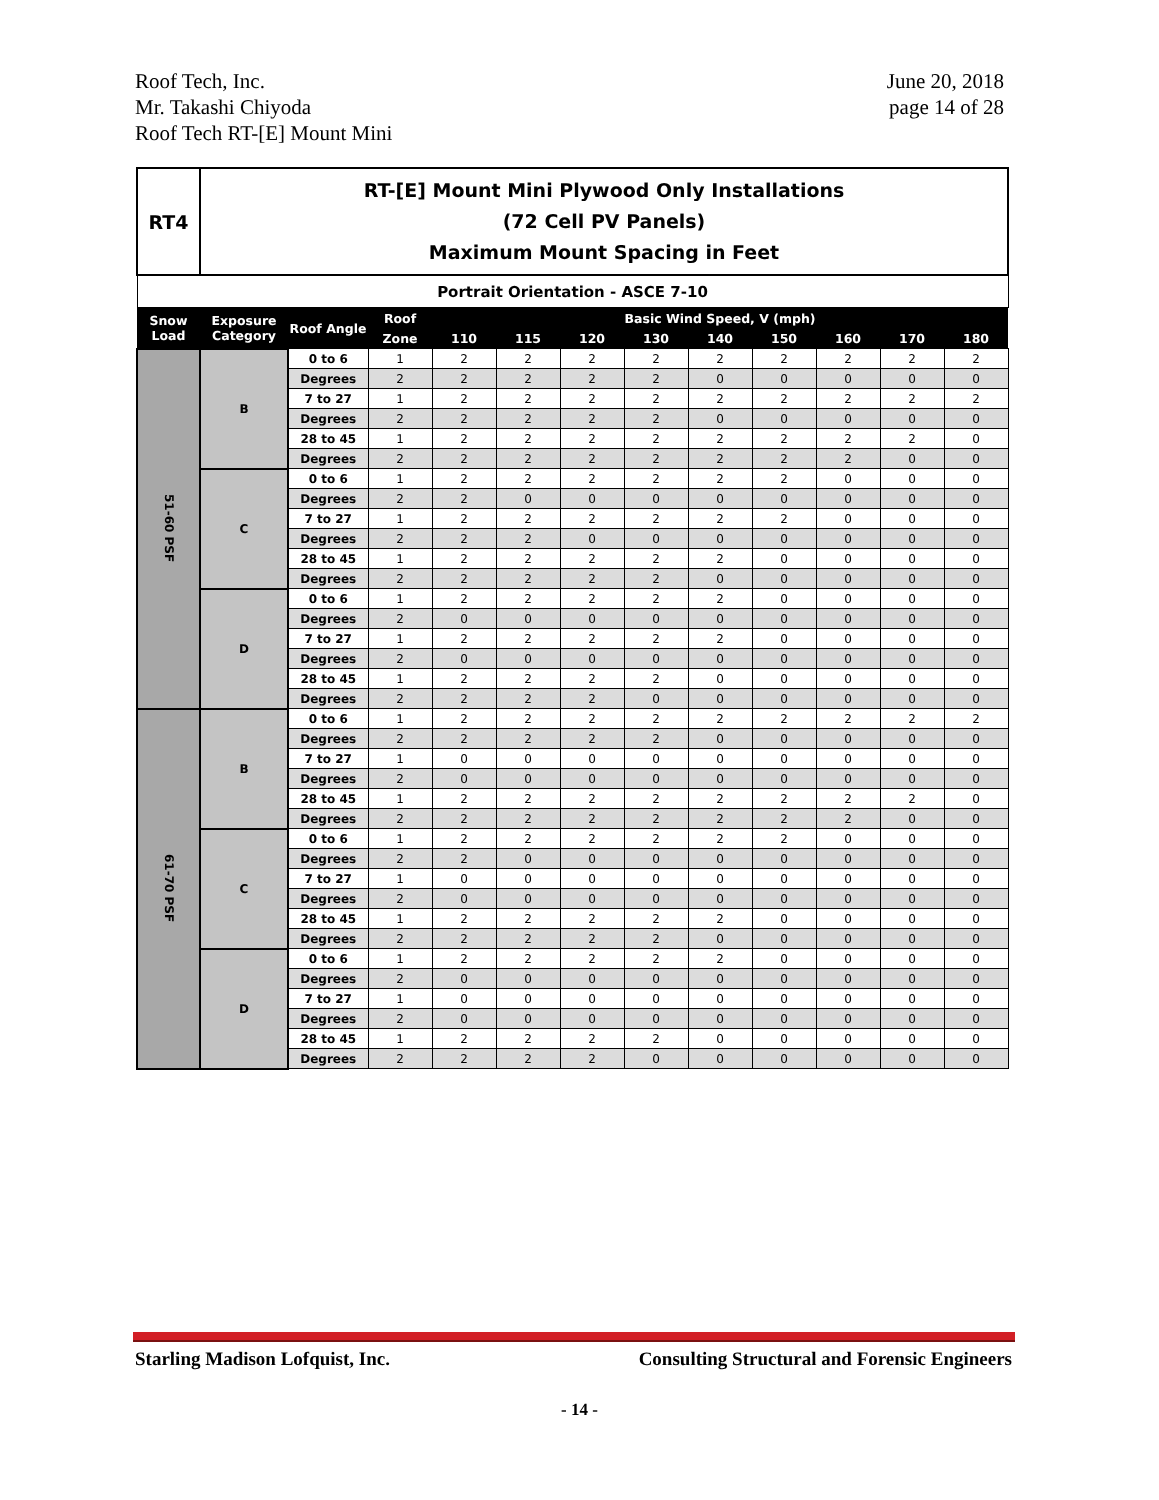Roof Tech, Inc.
Mr. Takashi Chiyoda
Roof Tech RT-[E] Mount Mini
June 20, 2018
page 14 of 28
| RT4 | RT-[E] Mount Mini Plywood Only Installations (72 Cell PV Panels) Maximum Mount Spacing in Feet | | | | | | | | | | | |
| Portrait Orientation - ASCE 7-10 | | | | | | | | | | | | |
| Snow Load | Exposure Category | Roof Angle | Roof | Basic Wind Speed, V (mph) | | | | | | | | |
| | | | Zone | 110 | 115 | 120 | 130 | 140 | 150 | 160 | 170 | 180 |
| 51-60 PSF | B | 0 to 6 | 1 | 2 | 2 | 2 | 2 | 2 | 2 | 2 | 2 | 2 |
| | | Degrees | 2 | 2 | 2 | 2 | 2 | 0 | 0 | 0 | 0 | 0 |
| | | 7 to 27 | 1 | 2 | 2 | 2 | 2 | 2 | 2 | 2 | 2 | 2 |
| | | Degrees | 2 | 2 | 2 | 2 | 2 | 0 | 0 | 0 | 0 | 0 |
| | | 28 to 45 | 1 | 2 | 2 | 2 | 2 | 2 | 2 | 2 | 2 | 0 |
| | | Degrees | 2 | 2 | 2 | 2 | 2 | 2 | 2 | 2 | 0 | 0 |
| | C | 0 to 6 | 1 | 2 | 2 | 2 | 2 | 2 | 2 | 0 | 0 | 0 |
| | | Degrees | 2 | 2 | 0 | 0 | 0 | 0 | 0 | 0 | 0 | 0 |
| | | 7 to 27 | 1 | 2 | 2 | 2 | 2 | 2 | 2 | 0 | 0 | 0 |
| | | Degrees | 2 | 2 | 2 | 0 | 0 | 0 | 0 | 0 | 0 | 0 |
| | | 28 to 45 | 1 | 2 | 2 | 2 | 2 | 2 | 0 | 0 | 0 | 0 |
| | | Degrees | 2 | 2 | 2 | 2 | 2 | 0 | 0 | 0 | 0 | 0 |
| | D | 0 to 6 | 1 | 2 | 2 | 2 | 2 | 2 | 0 | 0 | 0 | 0 |
| | | Degrees | 2 | 0 | 0 | 0 | 0 | 0 | 0 | 0 | 0 | 0 |
| | | 7 to 27 | 1 | 2 | 2 | 2 | 2 | 2 | 0 | 0 | 0 | 0 |
| | | Degrees | 2 | 0 | 0 | 0 | 0 | 0 | 0 | 0 | 0 | 0 |
| | | 28 to 45 | 1 | 2 | 2 | 2 | 2 | 0 | 0 | 0 | 0 | 0 |
| | | Degrees | 2 | 2 | 2 | 2 | 0 | 0 | 0 | 0 | 0 | 0 |
| 61-70 PSF | B | 0 to 6 | 1 | 2 | 2 | 2 | 2 | 2 | 2 | 2 | 2 | 2 |
| | | Degrees | 2 | 2 | 2 | 2 | 2 | 0 | 0 | 0 | 0 | 0 |
| | | 7 to 27 | 1 | 0 | 0 | 0 | 0 | 0 | 0 | 0 | 0 | 0 |
| | | Degrees | 2 | 0 | 0 | 0 | 0 | 0 | 0 | 0 | 0 | 0 |
| | | 28 to 45 | 1 | 2 | 2 | 2 | 2 | 2 | 2 | 2 | 2 | 0 |
| | | Degrees | 2 | 2 | 2 | 2 | 2 | 2 | 2 | 2 | 0 | 0 |
| | C | 0 to 6 | 1 | 2 | 2 | 2 | 2 | 2 | 2 | 0 | 0 | 0 |
| | | Degrees | 2 | 2 | 0 | 0 | 0 | 0 | 0 | 0 | 0 | 0 |
| | | 7 to 27 | 1 | 0 | 0 | 0 | 0 | 0 | 0 | 0 | 0 | 0 |
| | | Degrees | 2 | 0 | 0 | 0 | 0 | 0 | 0 | 0 | 0 | 0 |
| | | 28 to 45 | 1 | 2 | 2 | 2 | 2 | 2 | 0 | 0 | 0 | 0 |
| | | Degrees | 2 | 2 | 2 | 2 | 2 | 0 | 0 | 0 | 0 | 0 |
| | D | 0 to 6 | 1 | 2 | 2 | 2 | 2 | 2 | 0 | 0 | 0 | 0 |
| | | Degrees | 2 | 0 | 0 | 0 | 0 | 0 | 0 | 0 | 0 | 0 |
| | | 7 to 27 | 1 | 0 | 0 | 0 | 0 | 0 | 0 | 0 | 0 | 0 |
| | | Degrees | 2 | 0 | 0 | 0 | 0 | 0 | 0 | 0 | 0 | 0 |
| | | 28 to 45 | 1 | 2 | 2 | 2 | 2 | 0 | 0 | 0 | 0 | 0 |
| | | Degrees | 2 | 2 | 2 | 2 | 0 | 0 | 0 | 0 | 0 | 0 |
Starling Madison Lofquist, Inc.
Consulting Structural and Forensic Engineers
- 14 -